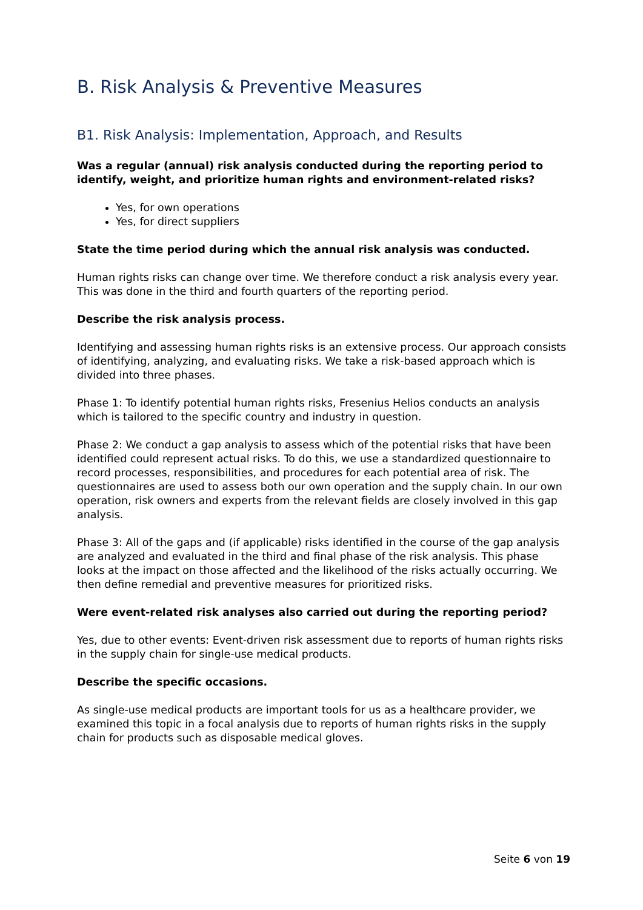B. Risk Analysis & Preventive Measures
B1. Risk Analysis: Implementation, Approach, and Results
Was a regular (annual) risk analysis conducted during the reporting period to identify, weight, and prioritize human rights and environment-related risks?
Yes, for own operations
Yes, for direct suppliers
State the time period during which the annual risk analysis was conducted.
Human rights risks can change over time. We therefore conduct a risk analysis every year. This was done in the third and fourth quarters of the reporting period.
Describe the risk analysis process.
Identifying and assessing human rights risks is an extensive process. Our approach consists of identifying, analyzing, and evaluating risks. We take a risk-based approach which is divided into three phases.
Phase 1: To identify potential human rights risks, Fresenius Helios conducts an analysis which is tailored to the specific country and industry in question.
Phase 2: We conduct a gap analysis to assess which of the potential risks that have been identified could represent actual risks. To do this, we use a standardized questionnaire to record processes, responsibilities, and procedures for each potential area of risk. The questionnaires are used to assess both our own operation and the supply chain. In our own operation, risk owners and experts from the relevant fields are closely involved in this gap analysis.
Phase 3: All of the gaps and (if applicable) risks identified in the course of the gap analysis are analyzed and evaluated in the third and final phase of the risk analysis. This phase looks at the impact on those affected and the likelihood of the risks actually occurring. We then define remedial and preventive measures for prioritized risks.
Were event-related risk analyses also carried out during the reporting period?
Yes, due to other events: Event-driven risk assessment due to reports of human rights risks in the supply chain for single-use medical products.
Describe the specific occasions.
As single-use medical products are important tools for us as a healthcare provider, we examined this topic in a focal analysis due to reports of human rights risks in the supply chain for products such as disposable medical gloves.
Seite 6 von 19